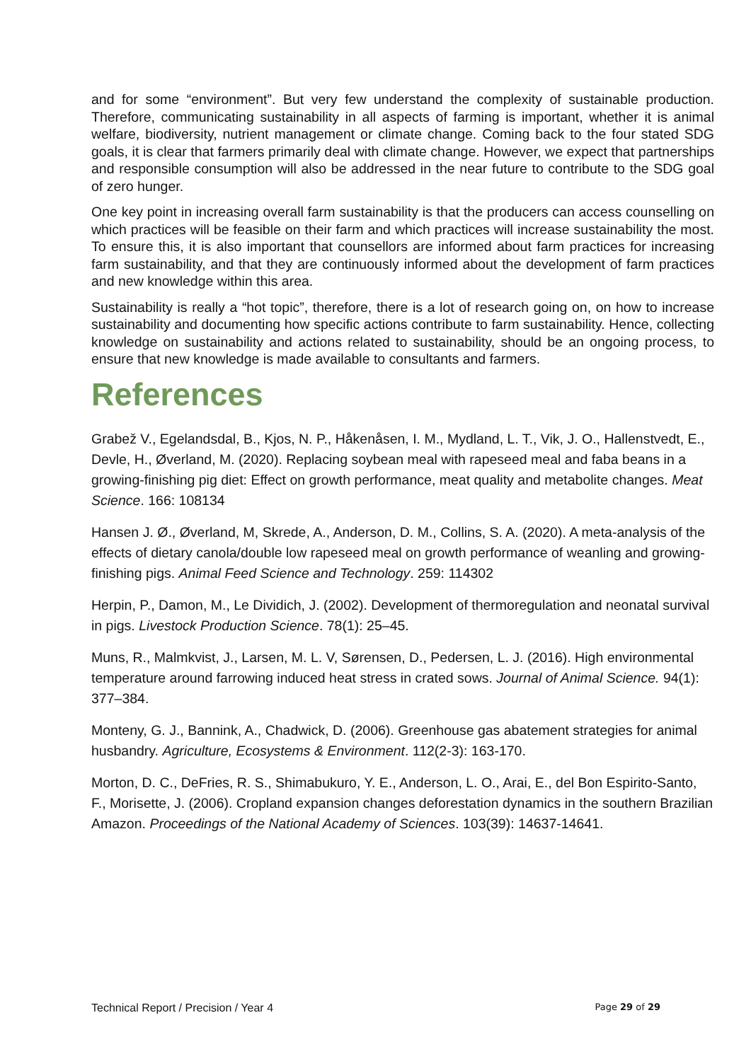and for some “environment”. But very few understand the complexity of sustainable production. Therefore, communicating sustainability in all aspects of farming is important, whether it is animal welfare, biodiversity, nutrient management or climate change. Coming back to the four stated SDG goals, it is clear that farmers primarily deal with climate change. However, we expect that partnerships and responsible consumption will also be addressed in the near future to contribute to the SDG goal of zero hunger.
One key point in increasing overall farm sustainability is that the producers can access counselling on which practices will be feasible on their farm and which practices will increase sustainability the most. To ensure this, it is also important that counsellors are informed about farm practices for increasing farm sustainability, and that they are continuously informed about the development of farm practices and new knowledge within this area.
Sustainability is really a “hot topic”, therefore, there is a lot of research going on, on how to increase sustainability and documenting how specific actions contribute to farm sustainability. Hence, collecting knowledge on sustainability and actions related to sustainability, should be an ongoing process, to ensure that new knowledge is made available to consultants and farmers.
References
Grabež V., Egelandsdal, B., Kjos, N. P., Håkenåsen, I. M., Mydland, L. T., Vik, J. O., Hallenstvedt, E., Devle, H., Øverland, M. (2020). Replacing soybean meal with rapeseed meal and faba beans in a growing-finishing pig diet: Effect on growth performance, meat quality and metabolite changes. Meat Science. 166: 108134
Hansen J. Ø., Øverland, M, Skrede, A., Anderson, D. M., Collins, S. A. (2020). A meta-analysis of the effects of dietary canola/double low rapeseed meal on growth performance of weanling and growing-finishing pigs. Animal Feed Science and Technology. 259: 114302
Herpin, P., Damon, M., Le Dividich, J. (2002). Development of thermoregulation and neonatal survival in pigs. Livestock Production Science. 78(1): 25–45.
Muns, R., Malmkvist, J., Larsen, M. L. V, Sørensen, D., Pedersen, L. J. (2016). High environmental temperature around farrowing induced heat stress in crated sows. Journal of Animal Science. 94(1): 377–384.
Monteny, G. J., Bannink, A., Chadwick, D. (2006). Greenhouse gas abatement strategies for animal husbandry. Agriculture, Ecosystems & Environment. 112(2-3): 163-170.
Morton, D. C., DeFries, R. S., Shimabukuro, Y. E., Anderson, L. O., Arai, E., del Bon Espirito-Santo, F., Morisette, J. (2006). Cropland expansion changes deforestation dynamics in the southern Brazilian Amazon. Proceedings of the National Academy of Sciences. 103(39): 14637-14641.
Technical Report / Precision / Year 4 Page 29 of 29